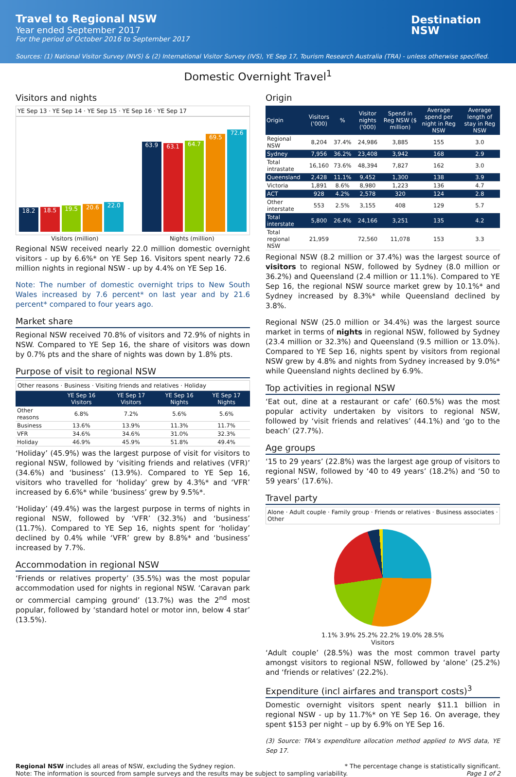Travel to Regional NSW
Year ended September 2017
For the period of October 2016 to September 2017
Sources: (1) National Visitor Survey (NVS) & (2) International Visitor Survey (IVS), YE Sep 17, Tourism Research Australia (TRA) - unless otherwise specified.
Destination
NSW
Domestic Overnight Travel<sup>1</sup>
Visitors and nights
YE Sep 13 · YE Sep 14 · YE Sep 15 · YE Sep 16 · YE Sep 17
18.2
18.5
19.5
20.6
22.0
63.9
63.1
64.7
69.5
72.6
Visitors (million) Nights (million)
Regional NSW received nearly 22.0 million domestic overnight visitors - up by 6.6%* on YE Sep 16. Visitors spent nearly 72.6 million nights in regional NSW - up by 4.4% on YE Sep 16.
Note: The number of domestic overnight trips to New South Wales increased by 7.6 percent* on last year and by 21.6 percent* compared to four years ago.
Market share
Regional NSW received 70.8% of visitors and 72.9% of nights in NSW. Compared to YE Sep 16, the share of visitors was down by 0.7% pts and the share of nights was down by 1.8% pts.
Purpose of visit to regional NSW
Other reasons · Business · Visiting friends and relatives · Holiday
| | YE Sep 16 Visitors | YE Sep 17 Visitors | YE Sep 16 Nights | YE Sep 17 Nights |
| --- | --- | --- | --- | --- |
| Other reasons | 6.8% | 7.2% | 5.6% | 5.6% |
| Business | 13.6% | 13.9% | 11.3% | 11.7% |
| VFR | 34.6% | 34.6% | 31.0% | 32.3% |
| Holiday | 46.9% | 45.9% | 51.8% | 49.4% |
‘Holiday’ (45.9%) was the largest purpose of visit for visitors to regional NSW, followed by ‘visiting friends and relatives (VFR)’ (34.6%) and ‘business’ (13.9%). Compared to YE Sep 16, visitors who travelled for ‘holiday’ grew by 4.3%* and ‘VFR’ increased by 6.6%* while ‘business’ grew by 9.5%*.
‘Holiday’ (49.4%) was the largest purpose in terms of nights in regional NSW, followed by ‘VFR’ (32.3%) and ‘business’ (11.7%). Compared to YE Sep 16, nights spent for ‘holiday’ declined by 0.4% while ‘VFR’ grew by 8.8%* and ‘business’ increased by 7.7%.
Accommodation in regional NSW
‘Friends or relatives property’ (35.5%) was the most popular accommodation used for nights in regional NSW. ‘Caravan park or commercial camping ground’ (13.7%) was the 2<sup>nd</sup> most popular, followed by ‘standard hotel or motor inn, below 4 star’ (13.5%).
Origin
| Origin | Visitors ('000) | % | Visitor nights ('000) | Spend in Reg NSW ($ million) | Average spend per night in Reg NSW | Average length of stay in Reg NSW |
| --- | --- | --- | --- | --- | --- | --- |
| Regional NSW | 8,204 | 37.4% | 24,986 | 3,885 | 155 | 3.0 |
| Sydney | 7,956 | 36.2% | 23,408 | 3,942 | 168 | 2.9 |
| Total intrastate | 16,160 | 73.6% | 48,394 | 7,827 | 162 | 3.0 |
| Queensland | 2,428 | 11.1% | 9,452 | 1,300 | 138 | 3.9 |
| Victoria | 1,891 | 8.6% | 8,980 | 1,223 | 136 | 4.7 |
| ACT | 928 | 4.2% | 2,578 | 320 | 124 | 2.8 |
| Other interstate | 553 | 2.5% | 3,155 | 408 | 129 | 5.7 |
| Total interstate | 5,800 | 26.4% | 24,166 | 3,251 | 135 | 4.2 |
| Total regional NSW | 21,959 | | 72,560 | 11,078 | 153 | 3.3 |
Regional NSW (8.2 million or 37.4%) was the largest source of visitors to regional NSW, followed by Sydney (8.0 million or 36.2%) and Queensland (2.4 million or 11.1%). Compared to YE Sep 16, the regional NSW source market grew by 10.1%* and Sydney increased by 8.3%* while Queensland declined by 3.8%.
Regional NSW (25.0 million or 34.4%) was the largest source market in terms of nights in regional NSW, followed by Sydney (23.4 million or 32.3%) and Queensland (9.5 million or 13.0%). Compared to YE Sep 16, nights spent by visitors from regional NSW grew by 4.8% and nights from Sydney increased by 9.0%* while Queensland nights declined by 6.9%.
Top activities in regional NSW
‘Eat out, dine at a restaurant or cafe’ (60.5%) was the most popular activity undertaken by visitors to regional NSW, followed by ‘visit friends and relatives’ (44.1%) and ‘go to the beach’ (27.7%).
Age groups
‘15 to 29 years’ (22.8%) was the largest age group of visitors to regional NSW, followed by ‘40 to 49 years’ (18.2%) and ‘50 to 59 years’ (17.6%).
Travel party
Alone · Adult couple · Family group · Friends or relatives · Business associates · Other
1.1% 3.9% 25.2% 22.2% 19.0% 28.5%
Visitors
‘Adult couple’ (28.5%) was the most common travel party amongst visitors to regional NSW, followed by ‘alone’ (25.2%) and ‘friends or relatives’ (22.2%).
Expenditure (incl airfares and transport costs)<sup>3</sup>
Domestic overnight visitors spent nearly $11.1 billion in regional NSW - up by 11.7%* on YE Sep 16. On average, they spent $153 per night – up by 6.9% on YE Sep 16.
(3) Source: TRA’s expenditure allocation method applied to NVS data, YE Sep 17.
Regional NSW includes all areas of NSW, excluding the Sydney region. * The percentage change is statistically significant.
Note: The information is sourced from sample surveys and the results may be subject to sampling variability. Page 1 of 2